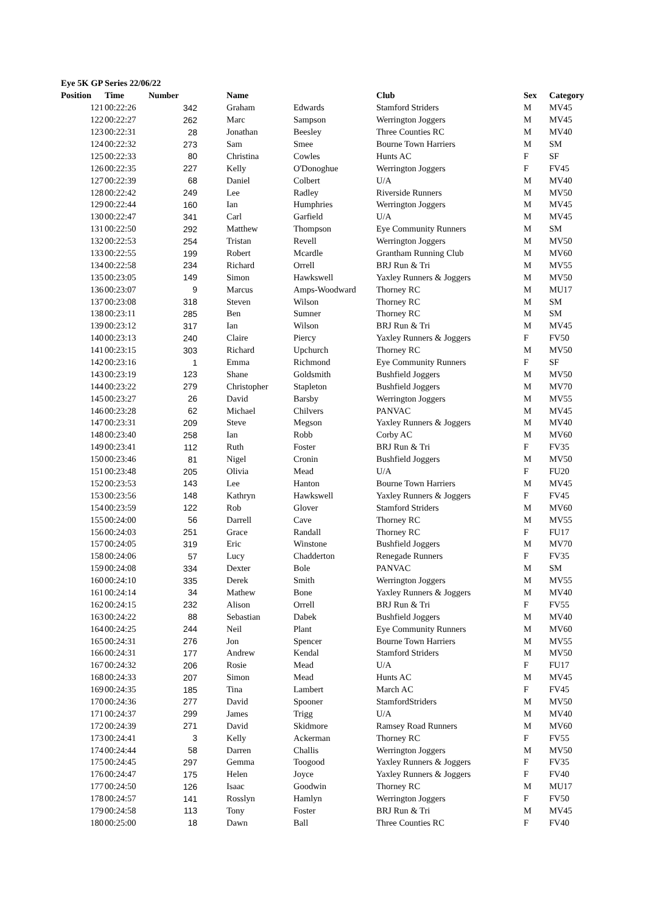Eye 5K GP Series 22/06/22
| Position | Time | Number | Name | | Club | Sex | Category |
| --- | --- | --- | --- | --- | --- | --- | --- |
| 121 | 00:22:26 | 342 | Graham | Edwards | Stamford Striders | M | MV45 |
| 122 | 00:22:27 | 262 | Marc | Sampson | Werrington Joggers | M | MV45 |
| 123 | 00:22:31 | 28 | Jonathan | Beesley | Three Counties RC | M | MV40 |
| 124 | 00:22:32 | 273 | Sam | Smee | Bourne Town Harriers | M | SM |
| 125 | 00:22:33 | 80 | Christina | Cowles | Hunts AC | F | SF |
| 126 | 00:22:35 | 227 | Kelly | O'Donoghue | Werrington Joggers | F | FV45 |
| 127 | 00:22:39 | 68 | Daniel | Colbert | U/A | M | MV40 |
| 128 | 00:22:42 | 249 | Lee | Radley | Riverside Runners | M | MV50 |
| 129 | 00:22:44 | 160 | Ian | Humphries | Werrington Joggers | M | MV45 |
| 130 | 00:22:47 | 341 | Carl | Garfield | U/A | M | MV45 |
| 131 | 00:22:50 | 292 | Matthew | Thompson | Eye Community Runners | M | SM |
| 132 | 00:22:53 | 254 | Tristan | Revell | Werrington Joggers | M | MV50 |
| 133 | 00:22:55 | 199 | Robert | Mcardle | Grantham Running Club | M | MV60 |
| 134 | 00:22:58 | 234 | Richard | Orrell | BRJ Run & Tri | M | MV55 |
| 135 | 00:23:05 | 149 | Simon | Hawkswell | Yaxley Runners & Joggers | M | MV50 |
| 136 | 00:23:07 | 9 | Marcus | Amps-Woodward | Thorney RC | M | MU17 |
| 137 | 00:23:08 | 318 | Steven | Wilson | Thorney RC | M | SM |
| 138 | 00:23:11 | 285 | Ben | Sumner | Thorney RC | M | SM |
| 139 | 00:23:12 | 317 | Ian | Wilson | BRJ Run & Tri | M | MV45 |
| 140 | 00:23:13 | 240 | Claire | Piercy | Yaxley Runners & Joggers | F | FV50 |
| 141 | 00:23:15 | 303 | Richard | Upchurch | Thorney RC | M | MV50 |
| 142 | 00:23:16 | 1 | Emma | Richmond | Eye Community Runners | F | SF |
| 143 | 00:23:19 | 123 | Shane | Goldsmith | Bushfield Joggers | M | MV50 |
| 144 | 00:23:22 | 279 | Christopher | Stapleton | Bushfield Joggers | M | MV70 |
| 145 | 00:23:27 | 26 | David | Barsby | Werrington Joggers | M | MV55 |
| 146 | 00:23:28 | 62 | Michael | Chilvers | PANVAC | M | MV45 |
| 147 | 00:23:31 | 209 | Steve | Megson | Yaxley Runners & Joggers | M | MV40 |
| 148 | 00:23:40 | 258 | Ian | Robb | Corby AC | M | MV60 |
| 149 | 00:23:41 | 112 | Ruth | Foster | BRJ Run & Tri | F | FV35 |
| 150 | 00:23:46 | 81 | Nigel | Cronin | Bushfield Joggers | M | MV50 |
| 151 | 00:23:48 | 205 | Olivia | Mead | U/A | F | FU20 |
| 152 | 00:23:53 | 143 | Lee | Hanton | Bourne Town Harriers | M | MV45 |
| 153 | 00:23:56 | 148 | Kathryn | Hawkswell | Yaxley Runners & Joggers | F | FV45 |
| 154 | 00:23:59 | 122 | Rob | Glover | Stamford Striders | M | MV60 |
| 155 | 00:24:00 | 56 | Darrell | Cave | Thorney RC | M | MV55 |
| 156 | 00:24:03 | 251 | Grace | Randall | Thorney RC | F | FU17 |
| 157 | 00:24:05 | 319 | Eric | Winstone | Bushfield Joggers | M | MV70 |
| 158 | 00:24:06 | 57 | Lucy | Chadderton | Renegade Runners | F | FV35 |
| 159 | 00:24:08 | 334 | Dexter | Bole | PANVAC | M | SM |
| 160 | 00:24:10 | 335 | Derek | Smith | Werrington Joggers | M | MV55 |
| 161 | 00:24:14 | 34 | Mathew | Bone | Yaxley Runners & Joggers | M | MV40 |
| 162 | 00:24:15 | 232 | Alison | Orrell | BRJ Run & Tri | F | FV55 |
| 163 | 00:24:22 | 88 | Sebastian | Dabek | Bushfield Joggers | M | MV40 |
| 164 | 00:24:25 | 244 | Neil | Plant | Eye Community Runners | M | MV60 |
| 165 | 00:24:31 | 276 | Jon | Spencer | Bourne Town Harriers | M | MV55 |
| 166 | 00:24:31 | 177 | Andrew | Kendal | Stamford Striders | M | MV50 |
| 167 | 00:24:32 | 206 | Rosie | Mead | U/A | F | FU17 |
| 168 | 00:24:33 | 207 | Simon | Mead | Hunts AC | M | MV45 |
| 169 | 00:24:35 | 185 | Tina | Lambert | March AC | F | FV45 |
| 170 | 00:24:36 | 277 | David | Spooner | StamfordStriders | M | MV50 |
| 171 | 00:24:37 | 299 | James | Trigg | U/A | M | MV40 |
| 172 | 00:24:39 | 271 | David | Skidmore | Ramsey Road Runners | M | MV60 |
| 173 | 00:24:41 | 3 | Kelly | Ackerman | Thorney RC | F | FV55 |
| 174 | 00:24:44 | 58 | Darren | Challis | Werrington Joggers | M | MV50 |
| 175 | 00:24:45 | 297 | Gemma | Toogood | Yaxley Runners & Joggers | F | FV35 |
| 176 | 00:24:47 | 175 | Helen | Joyce | Yaxley Runners & Joggers | F | FV40 |
| 177 | 00:24:50 | 126 | Isaac | Goodwin | Thorney RC | M | MU17 |
| 178 | 00:24:57 | 141 | Rosslyn | Hamlyn | Werrington Joggers | F | FV50 |
| 179 | 00:24:58 | 113 | Tony | Foster | BRJ Run & Tri | M | MV45 |
| 180 | 00:25:00 | 18 | Dawn | Ball | Three Counties RC | F | FV40 |